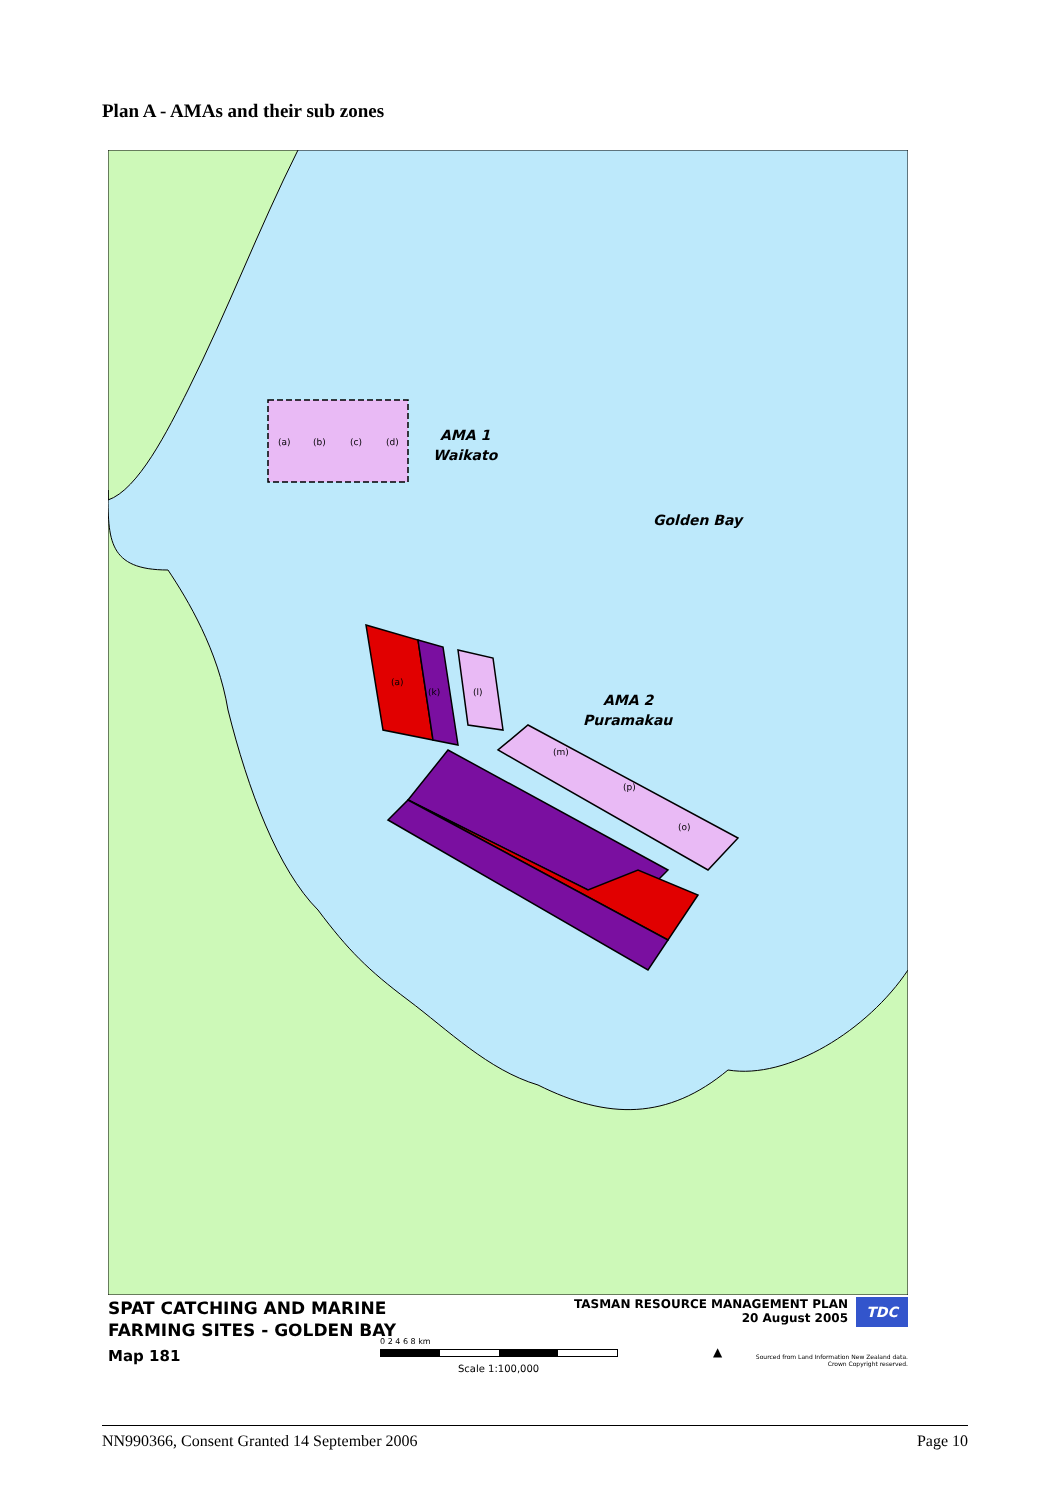Plan A - AMAs and their sub zones
(a)
(b)
(c)
(d)
(a)
(k)
(l)
(m)
(p)
(o)
AMA 1
Waikato
Golden Bay
AMA 2
Puramakau
SPAT CATCHING AND MARINE
FARMING SITES - GOLDEN BAY
Map 181
0 2 4 6 8 km
Scale 1:100,000
TASMAN RESOURCE MANAGEMENT PLAN
20 August 2005
TDC
▲
Sourced from Land Information New Zealand data.
Crown Copyright reserved.
NN990366, Consent Granted 14 September 2006 Page 10